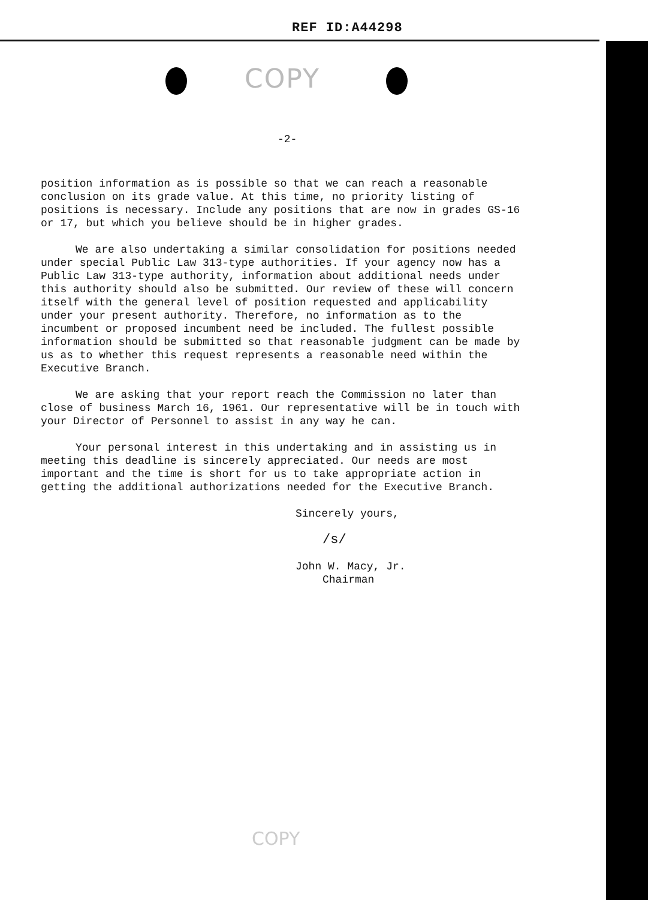REF ID:A44298
COPY
-2-
position information as is possible so that we can reach a reasonable conclusion on its grade value. At this time, no priority listing of positions is necessary. Include any positions that are now in grades GS-16 or 17, but which you believe should be in higher grades.
We are also undertaking a similar consolidation for positions needed under special Public Law 313-type authorities. If your agency now has a Public Law 313-type authority, information about additional needs under this authority should also be submitted. Our review of these will concern itself with the general level of position requested and applicability under your present authority. Therefore, no information as to the incumbent or proposed incumbent need be included. The fullest possible information should be submitted so that reasonable judgment can be made by us as to whether this request represents a reasonable need within the Executive Branch.
We are asking that your report reach the Commission no later than close of business March 16, 1961. Our representative will be in touch with your Director of Personnel to assist in any way he can.
Your personal interest in this undertaking and in assisting us in meeting this deadline is sincerely appreciated. Our needs are most important and the time is short for us to take appropriate action in getting the additional authorizations needed for the Executive Branch.
Sincerely yours,
/s/
John W. Macy, Jr.
Chairman
COPY